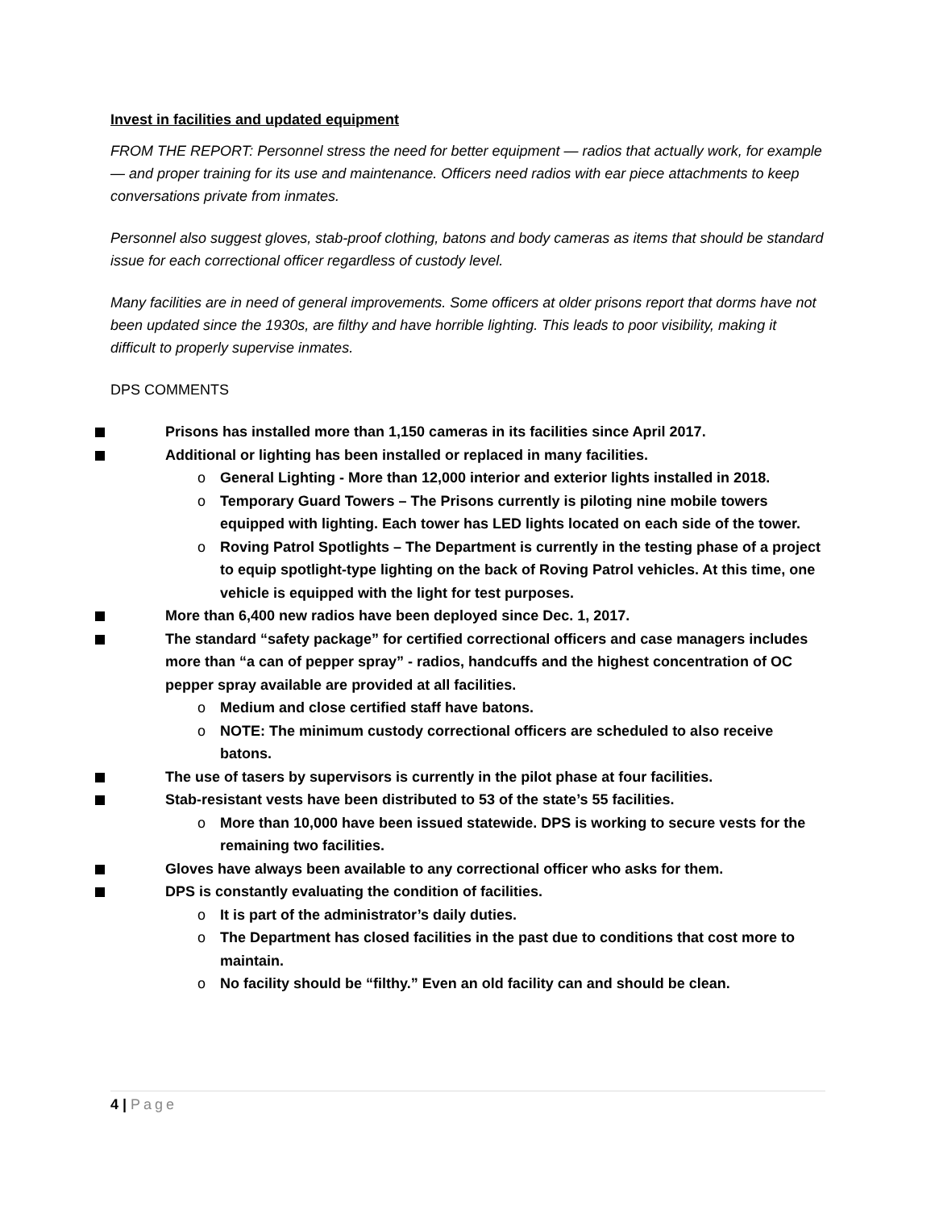Invest in facilities and updated equipment
FROM THE REPORT: Personnel stress the need for better equipment — radios that actually work, for example — and proper training for its use and maintenance. Officers need radios with ear piece attachments to keep conversations private from inmates.
Personnel also suggest gloves, stab-proof clothing, batons and body cameras as items that should be standard issue for each correctional officer regardless of custody level.
Many facilities are in need of general improvements. Some officers at older prisons report that dorms have not been updated since the 1930s, are filthy and have horrible lighting. This leads to poor visibility, making it difficult to properly supervise inmates.
DPS COMMENTS
Prisons has installed more than 1,150 cameras in its facilities since April 2017.
Additional or lighting has been installed or replaced in many facilities.
o General Lighting - More than 12,000 interior and exterior lights installed in 2018.
o Temporary Guard Towers – The Prisons currently is piloting nine mobile towers equipped with lighting. Each tower has LED lights located on each side of the tower.
o Roving Patrol Spotlights – The Department is currently in the testing phase of a project to equip spotlight-type lighting on the back of Roving Patrol vehicles. At this time, one vehicle is equipped with the light for test purposes.
More than 6,400 new radios have been deployed since Dec. 1, 2017.
The standard “safety package” for certified correctional officers and case managers includes more than “a can of pepper spray” - radios, handcuffs and the highest concentration of OC pepper spray available are provided at all facilities.
o Medium and close certified staff have batons.
o NOTE: The minimum custody correctional officers are scheduled to also receive batons.
The use of tasers by supervisors is currently in the pilot phase at four facilities.
Stab-resistant vests have been distributed to 53 of the state’s 55 facilities.
o More than 10,000 have been issued statewide. DPS is working to secure vests for the remaining two facilities.
Gloves have always been available to any correctional officer who asks for them.
DPS is constantly evaluating the condition of facilities.
o It is part of the administrator’s daily duties.
o The Department has closed facilities in the past due to conditions that cost more to maintain.
o No facility should be “filthy.” Even an old facility can and should be clean.
4 | Page